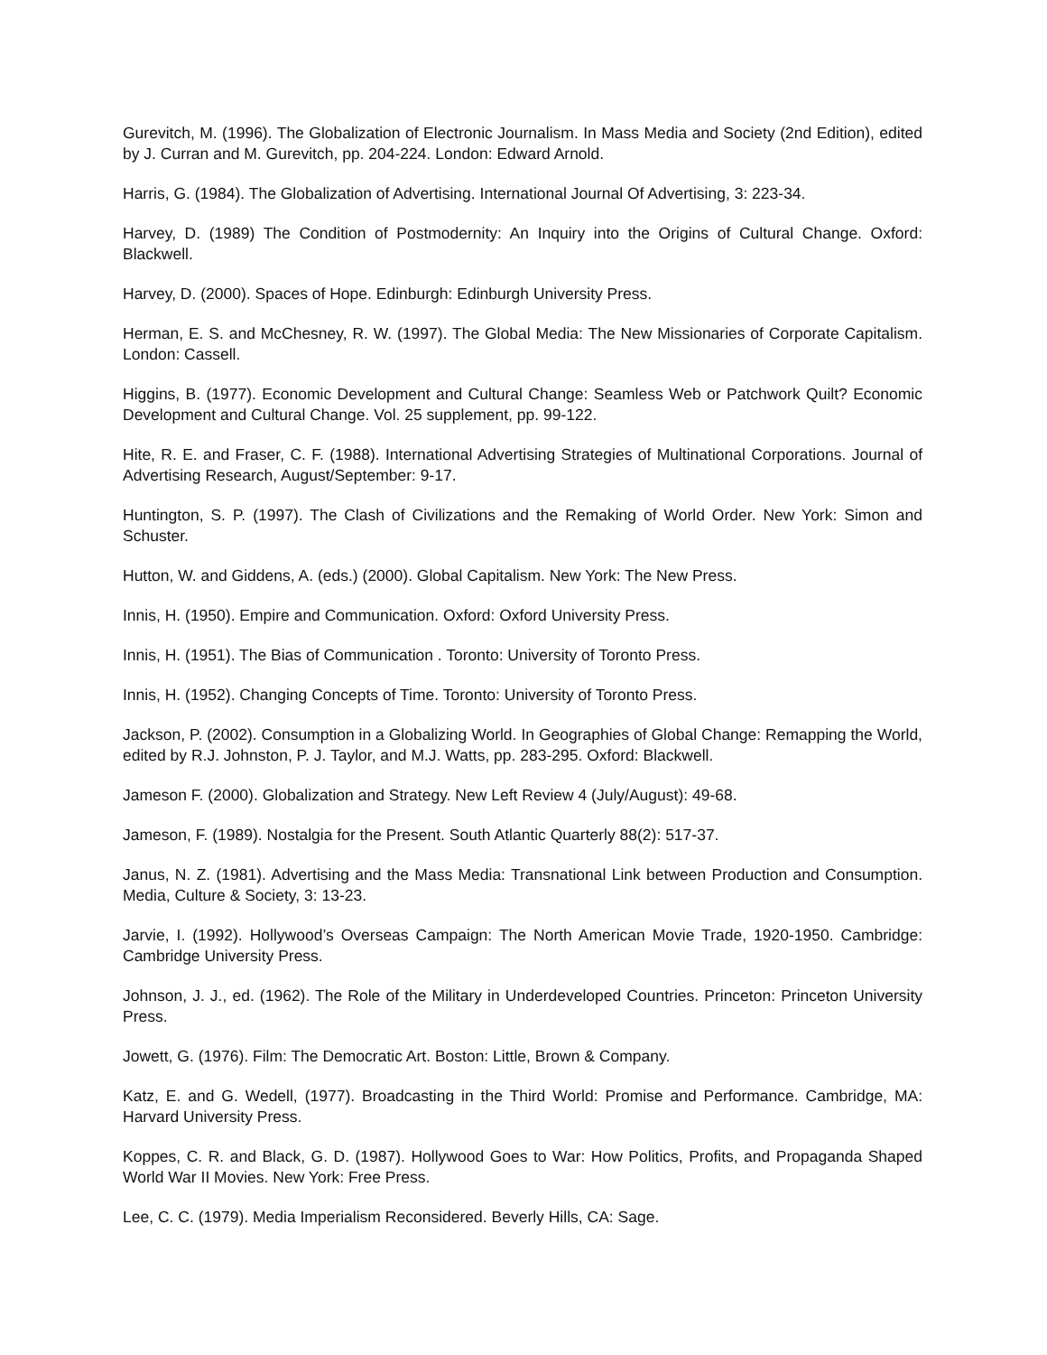Gurevitch, M. (1996). The Globalization of Electronic Journalism. In Mass Media and Society (2nd Edition), edited by J. Curran and M. Gurevitch, pp. 204-224. London: Edward Arnold.
Harris, G. (1984). The Globalization of Advertising. International Journal Of Advertising, 3: 223-34.
Harvey, D. (1989) The Condition of Postmodernity: An Inquiry into the Origins of Cultural Change. Oxford: Blackwell.
Harvey, D. (2000). Spaces of Hope. Edinburgh: Edinburgh University Press.
Herman, E. S. and McChesney, R. W. (1997). The Global Media: The New Missionaries of Corporate Capitalism. London: Cassell.
Higgins, B. (1977). Economic Development and Cultural Change: Seamless Web or Patchwork Quilt? Economic Development and Cultural Change. Vol. 25 supplement, pp. 99-122.
Hite, R. E. and Fraser, C. F. (1988). International Advertising Strategies of Multinational Corporations. Journal of Advertising Research, August/September: 9-17.
Huntington, S. P. (1997). The Clash of Civilizations and the Remaking of World Order. New York: Simon and Schuster.
Hutton, W. and Giddens, A. (eds.) (2000). Global Capitalism. New York: The New Press.
Innis, H. (1950). Empire and Communication. Oxford: Oxford University Press.
Innis, H. (1951). The Bias of Communication . Toronto: University of Toronto Press.
Innis, H. (1952). Changing Concepts of Time. Toronto: University of Toronto Press.
Jackson, P. (2002). Consumption in a Globalizing World. In Geographies of Global Change: Remapping the World, edited by R.J. Johnston, P. J. Taylor, and M.J. Watts, pp. 283-295. Oxford: Blackwell.
Jameson F. (2000). Globalization and Strategy. New Left Review 4 (July/August): 49-68.
Jameson, F. (1989). Nostalgia for the Present. South Atlantic Quarterly 88(2): 517-37.
Janus, N. Z. (1981). Advertising and the Mass Media: Transnational Link between Production and Consumption. Media, Culture & Society, 3: 13-23.
Jarvie, I. (1992). Hollywood’s Overseas Campaign: The North American Movie Trade, 1920-1950. Cambridge: Cambridge University Press.
Johnson, J. J., ed. (1962). The Role of the Military in Underdeveloped Countries. Princeton: Princeton University Press.
Jowett, G. (1976). Film: The Democratic Art. Boston: Little, Brown & Company.
Katz, E. and G. Wedell, (1977). Broadcasting in the Third World: Promise and Performance. Cambridge, MA: Harvard University Press.
Koppes, C. R. and Black, G. D. (1987). Hollywood Goes to War: How Politics, Profits, and Propaganda Shaped World War II Movies. New York: Free Press.
Lee, C. C. (1979). Media Imperialism Reconsidered. Beverly Hills, CA: Sage.